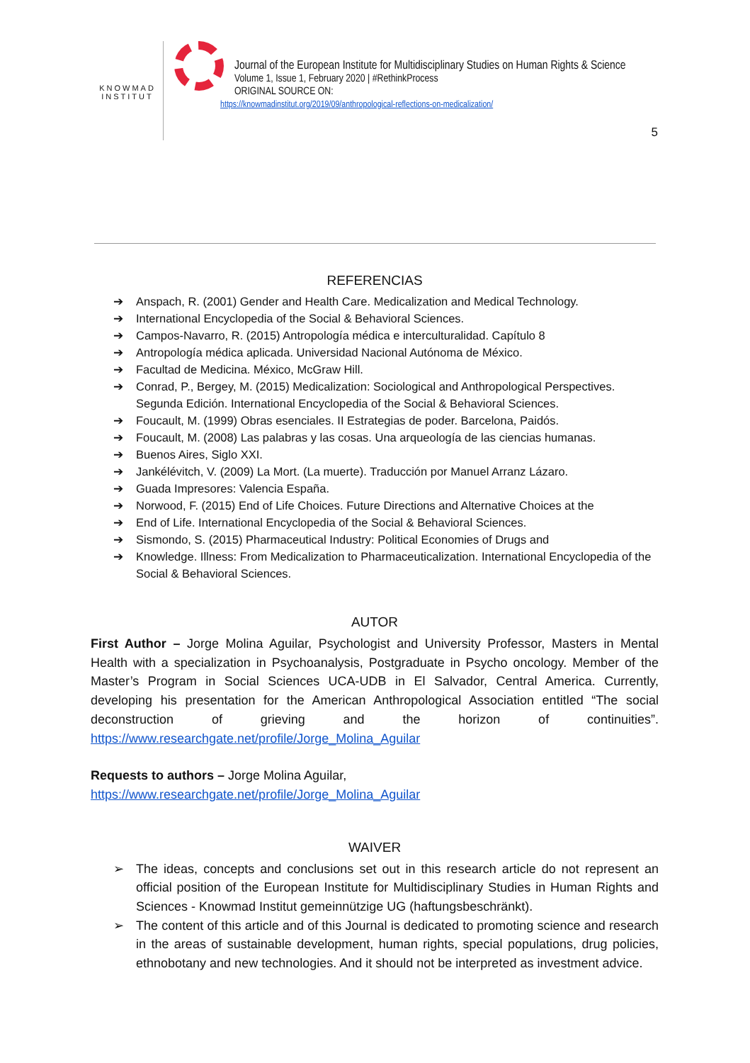KNOWMAD
INSTITUT
Journal of the European Institute for Multidisciplinary Studies on Human Rights & Science
Volume 1, Issue 1, February 2020 | #RethinkProcess
ORIGINAL SOURCE ON:
https://knowmadinstitut.org/2019/09/anthropological-reflections-on-medicalization/
5
REFERENCIAS
➔ Anspach, R. (2001) Gender and Health Care. Medicalization and Medical Technology.
➔ International Encyclopedia of the Social & Behavioral Sciences.
➔ Campos-Navarro, R. (2015) Antropología médica e interculturalidad. Capítulo 8
➔ Antropología médica aplicada. Universidad Nacional Autónoma de México.
➔ Facultad de Medicina. México, McGraw Hill.
➔ Conrad, P., Bergey, M. (2015) Medicalization: Sociological and Anthropological Perspectives. Segunda Edición. International Encyclopedia of the Social & Behavioral Sciences.
➔ Foucault, M. (1999) Obras esenciales. II Estrategias de poder. Barcelona, Paidós.
➔ Foucault, M. (2008) Las palabras y las cosas. Una arqueología de las ciencias humanas.
➔ Buenos Aires, Siglo XXI.
➔ Jankélévitch, V. (2009) La Mort. (La muerte). Traducción por Manuel Arranz Lázaro.
➔ Guada Impresores: Valencia España.
➔ Norwood, F. (2015) End of Life Choices. Future Directions and Alternative Choices at the
➔ End of Life. International Encyclopedia of the Social & Behavioral Sciences.
➔ Sismondo, S. (2015) Pharmaceutical Industry: Political Economies of Drugs and
➔ Knowledge. Illness: From Medicalization to Pharmaceuticalization. International Encyclopedia of the Social & Behavioral Sciences.
AUTOR
First Author – Jorge Molina Aguilar, Psychologist and University Professor, Masters in Mental Health with a specialization in Psychoanalysis, Postgraduate in Psycho oncology. Member of the Master’s Program in Social Sciences UCA-UDB in El Salvador, Central America. Currently, developing his presentation for the American Anthropological Association entitled “The social deconstruction of grieving and the horizon of continuities”. https://www.researchgate.net/profile/Jorge_Molina_Aguilar
Requests to authors – Jorge Molina Aguilar,
https://www.researchgate.net/profile/Jorge_Molina_Aguilar
WAIVER
➢ The ideas, concepts and conclusions set out in this research article do not represent an official position of the European Institute for Multidisciplinary Studies in Human Rights and Sciences - Knowmad Institut gemeinnützige UG (haftungsbeschränkt).
➢ The content of this article and of this Journal is dedicated to promoting science and research in the areas of sustainable development, human rights, special populations, drug policies, ethnobotany and new technologies. And it should not be interpreted as investment advice.